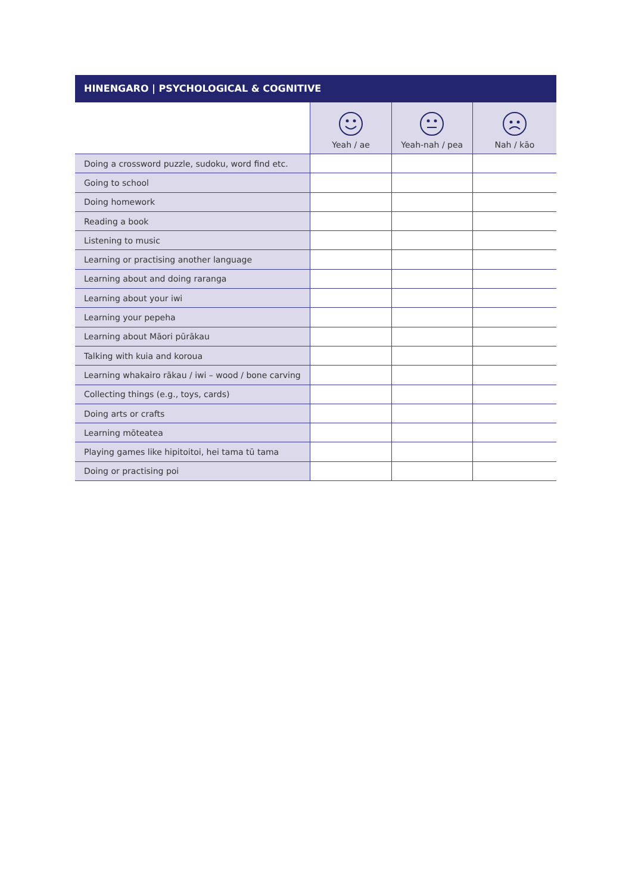HINENGARO | PSYCHOLOGICAL & COGNITIVE
| | Yeah / ae | Yeah-nah / pea | Nah / kāo |
| --- | --- | --- | --- |
| Doing a crossword puzzle, sudoku, word find etc. | | | |
| Going to school | | | |
| Doing homework | | | |
| Reading a book | | | |
| Listening to music | | | |
| Learning or practising another language | | | |
| Learning about and doing raranga | | | |
| Learning about your iwi | | | |
| Learning your pepeha | | | |
| Learning about Māori pūrākau | | | |
| Talking with kuia and koroua | | | |
| Learning whakairo rākau / iwi – wood / bone carving | | | |
| Collecting things (e.g., toys, cards) | | | |
| Doing arts or crafts | | | |
| Learning mōteatea | | | |
| Playing games like hipitoitoi, hei tama tū tama | | | |
| Doing or practising poi | | | |